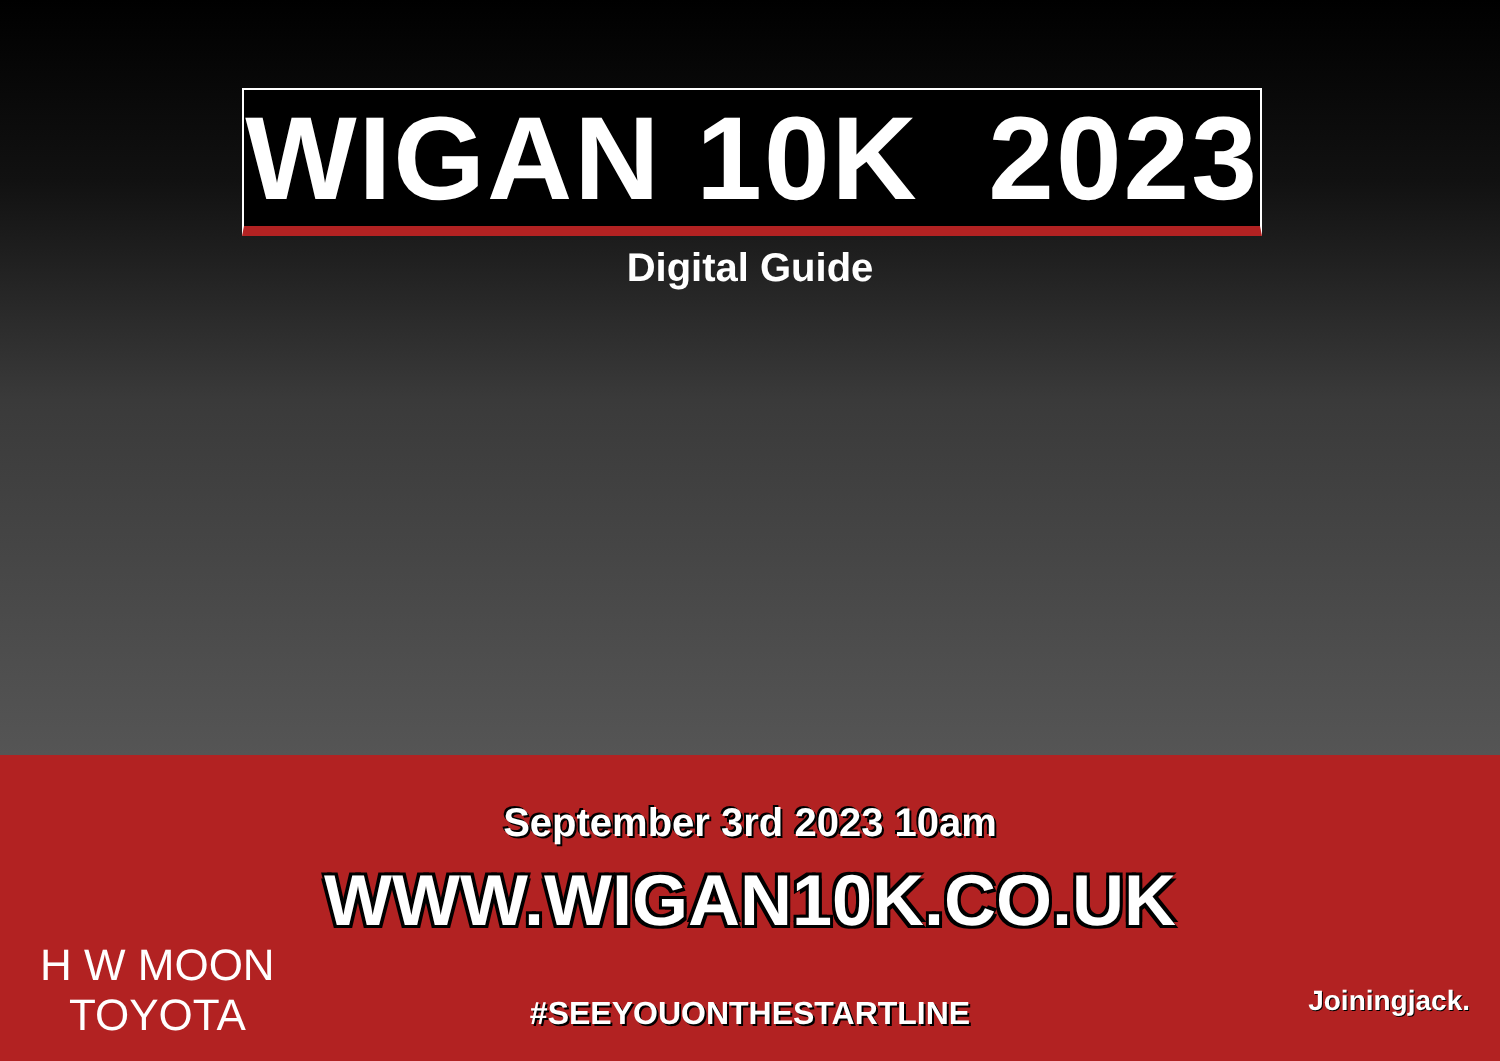WIGAN 10K 2023
Digital Guide
September 3rd 2023 10am
WWW.WIGAN10K.CO.UK
H W MOON
TOYOTA
#SEEYOUONTHESTARTLINE Joiningjack.